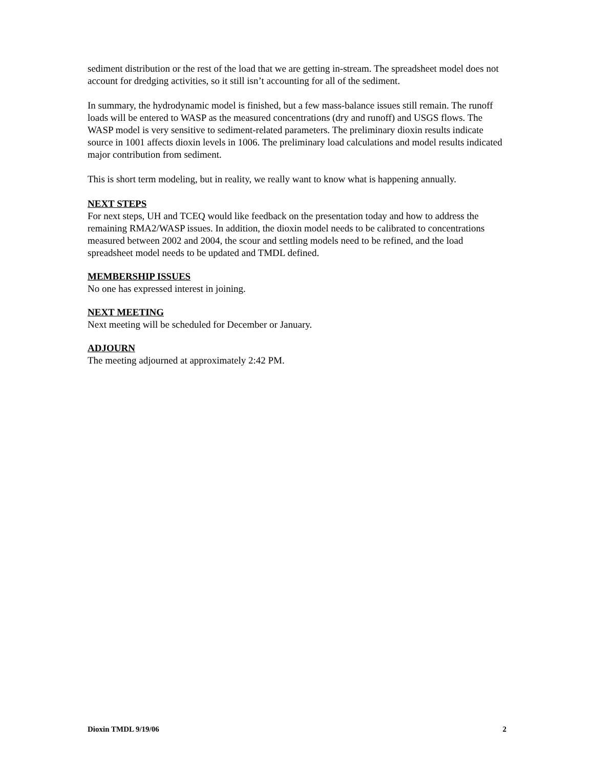sediment distribution or the rest of the load that we are getting in-stream. The spreadsheet model does not account for dredging activities, so it still isn’t accounting for all of the sediment.
In summary, the hydrodynamic model is finished, but a few mass-balance issues still remain. The runoff loads will be entered to WASP as the measured concentrations (dry and runoff) and USGS flows. The WASP model is very sensitive to sediment-related parameters. The preliminary dioxin results indicate source in 1001 affects dioxin levels in 1006. The preliminary load calculations and model results indicated major contribution from sediment.
This is short term modeling, but in reality, we really want to know what is happening annually.
NEXT STEPS
For next steps, UH and TCEQ would like feedback on the presentation today and how to address the remaining RMA2/WASP issues. In addition, the dioxin model needs to be calibrated to concentrations measured between 2002 and 2004, the scour and settling models need to be refined, and the load spreadsheet model needs to be updated and TMDL defined.
MEMBERSHIP ISSUES
No one has expressed interest in joining.
NEXT MEETING
Next meeting will be scheduled for December or January.
ADJOURN
The meeting adjourned at approximately 2:42 PM.
Dioxin TMDL 9/19/06 2